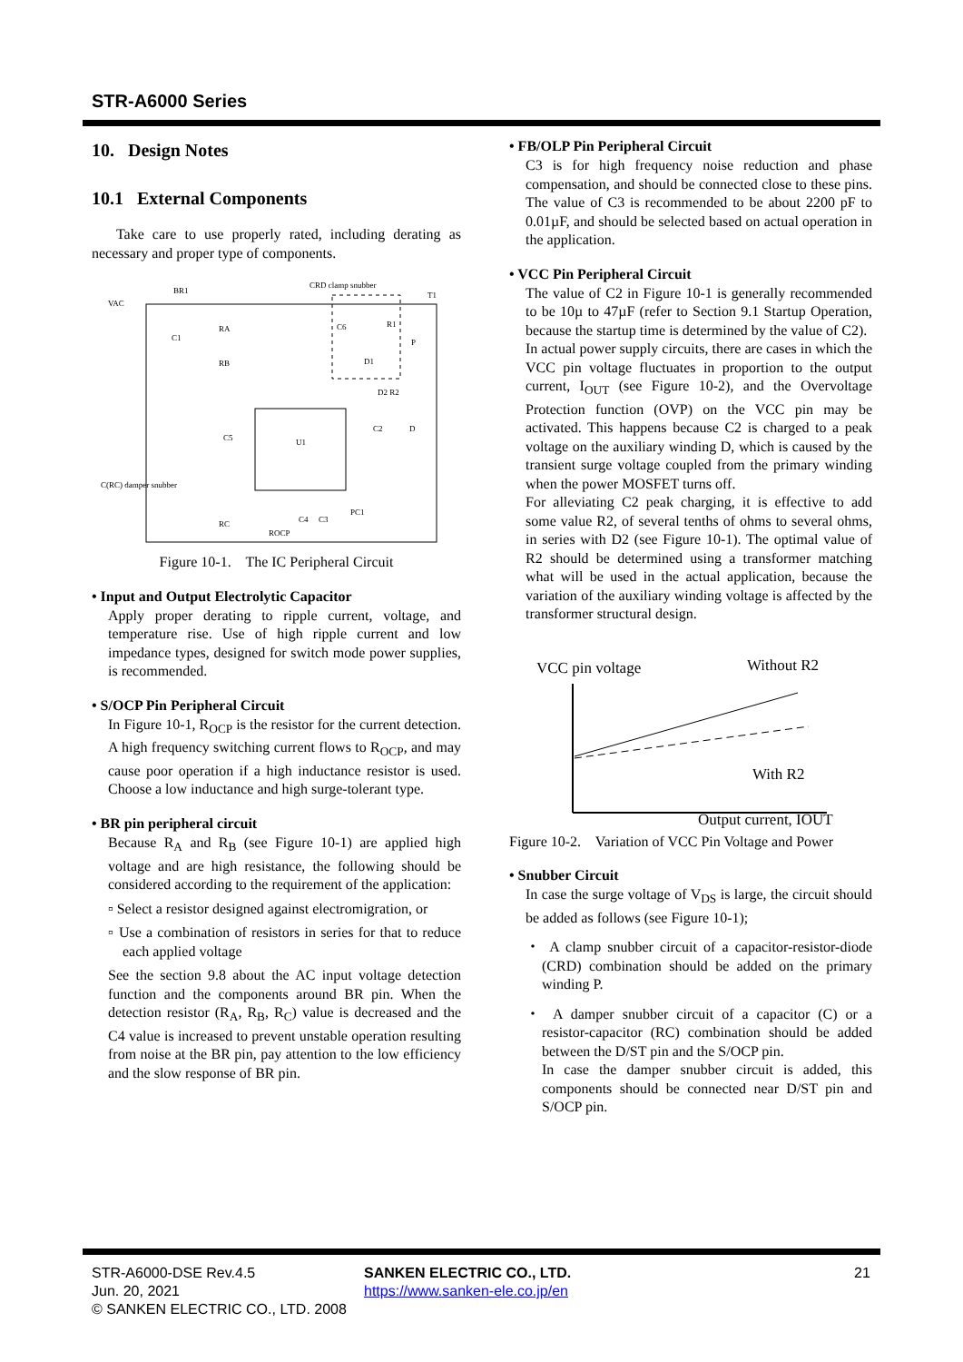STR-A6000 Series
10. Design Notes
10.1 External Components
Take care to use properly rated, including derating as necessary and proper type of components.
VAC
BR1
CRD clamp snubber
T1
C6
R1
D1
RA
RB
C1
U1
C5
C(RC) damper snubber
RC
ROCP
C4
C3
PC1
C2
D
P
D2 R2
Figure 10-1. The IC Peripheral Circuit
• Input and Output Electrolytic Capacitor
Apply proper derating to ripple current, voltage, and temperature rise. Use of high ripple current and low impedance types, designed for switch mode power supplies, is recommended.
• S/OCP Pin Peripheral Circuit
In Figure 10-1, R<sub>OCP</sub> is the resistor for the current detection. A high frequency switching current flows to R<sub>OCP</sub>, and may cause poor operation if a high inductance resistor is used. Choose a low inductance and high surge-tolerant type.
• BR pin peripheral circuit
Because R<sub>A</sub> and R<sub>B</sub> (see Figure 10-1) are applied high voltage and are high resistance, the following should be considered according to the requirement of the application:
▫ Select a resistor designed against electromigration, or
▫ Use a combination of resistors in series for that to reduce each applied voltage
See the section 9.8 about the AC input voltage detection function and the components around BR pin. When the detection resistor (R<sub>A</sub>, R<sub>B</sub>, R<sub>C</sub>) value is decreased and the C4 value is increased to prevent unstable operation resulting from noise at the BR pin, pay attention to the low efficiency and the slow response of BR pin.
• FB/OLP Pin Peripheral Circuit
C3 is for high frequency noise reduction and phase compensation, and should be connected close to these pins. The value of C3 is recommended to be about 2200 pF to 0.01µF, and should be selected based on actual operation in the application.
• VCC Pin Peripheral Circuit
The value of C2 in Figure 10-1 is generally recommended to be 10µ to 47µF (refer to Section 9.1 Startup Operation, because the startup time is determined by the value of C2).
In actual power supply circuits, there are cases in which the VCC pin voltage fluctuates in proportion to the output current, I<sub>OUT</sub> (see Figure 10-2), and the Overvoltage Protection function (OVP) on the VCC pin may be activated. This happens because C2 is charged to a peak voltage on the auxiliary winding D, which is caused by the transient surge voltage coupled from the primary winding when the power MOSFET turns off.
For alleviating C2 peak charging, it is effective to add some value R2, of several tenths of ohms to several ohms, in series with D2 (see Figure 10-1). The optimal value of R2 should be determined using a transformer matching what will be used in the actual application, because the variation of the auxiliary winding voltage is affected by the transformer structural design.
VCC pin voltage
Without R2
With R2
Output current, IOUT
Figure 10-2. Variation of VCC Pin Voltage and Power
• Snubber Circuit
In case the surge voltage of V<sub>DS</sub> is large, the circuit should be added as follows (see Figure 10-1);
・ A clamp snubber circuit of a capacitor-resistor-diode (CRD) combination should be added on the primary winding P.
・ A damper snubber circuit of a capacitor (C) or a resistor-capacitor (RC) combination should be added between the D/ST pin and the S/OCP pin.
In case the damper snubber circuit is added, this components should be connected near D/ST pin and S/OCP pin.
STR-A6000-DSE Rev.4.5 SANKEN ELECTRIC CO., LTD. 21
Jun. 20, 2021 https://www.sanken-ele.co.jp/en
© SANKEN ELECTRIC CO., LTD. 2008